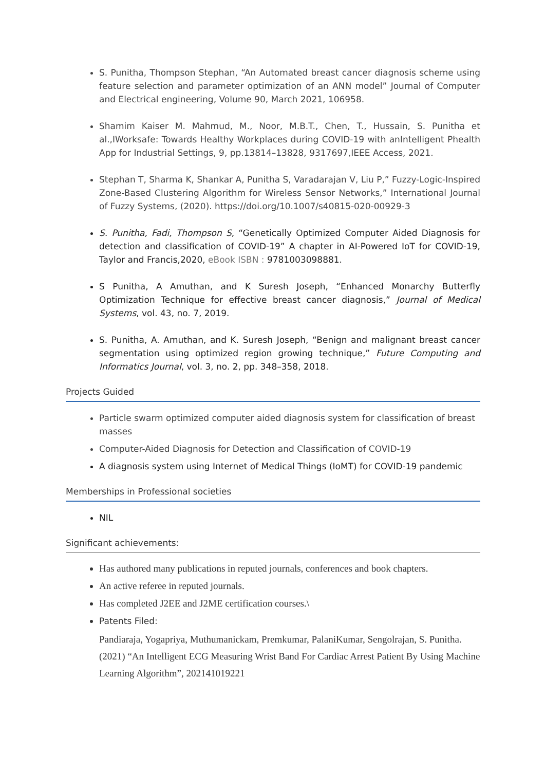S. Punitha, Thompson Stephan, “An Automated breast cancer diagnosis scheme using feature selection and parameter optimization of an ANN model” Journal of Computer and Electrical engineering, Volume 90, March 2021, 106958.
Shamim Kaiser M. Mahmud, M., Noor, M.B.T., Chen, T., Hussain, S. Punitha et al.,IWorksafe: Towards Healthy Workplaces during COVID-19 with anIntelligent Phealth App for Industrial Settings, 9, pp.13814–13828, 9317697,IEEE Access, 2021.
Stephan T, Sharma K, Shankar A, Punitha S, Varadarajan V, Liu P,” Fuzzy-Logic-Inspired Zone-Based Clustering Algorithm for Wireless Sensor Networks,” International Journal of Fuzzy Systems, (2020). https://doi.org/10.1007/s40815-020-00929-3
S. Punitha, Fadi, Thompson S, “Genetically Optimized Computer Aided Diagnosis for detection and classification of COVID-19” A chapter in AI-Powered IoT for COVID-19, Taylor and Francis,2020, eBook ISBN : 9781003098881.
S Punitha, A Amuthan, and K Suresh Joseph, “Enhanced Monarchy Butterfly Optimization Technique for effective breast cancer diagnosis,” Journal of Medical Systems, vol. 43, no. 7, 2019.
S. Punitha, A. Amuthan, and K. Suresh Joseph, “Benign and malignant breast cancer segmentation using optimized region growing technique,” Future Computing and Informatics Journal, vol. 3, no. 2, pp. 348–358, 2018.
Projects Guided
Particle swarm optimized computer aided diagnosis system for classification of breast masses
Computer-Aided Diagnosis for Detection and Classification of COVID-19
A diagnosis system using Internet of Medical Things (IoMT) for COVID-19 pandemic
Memberships in Professional societies
NIL
Significant achievements:
Has authored many publications in reputed journals, conferences and book chapters.
An active referee in reputed journals.
Has completed J2EE and J2ME certification courses.\
Patents Filed:
Pandiaraja, Yogapriya, Muthumanickam, Premkumar, PalaniKumar, Sengolrajan, S. Punitha.(2021) “An Intelligent ECG Measuring Wrist Band For Cardiac Arrest Patient By Using Machine Learning Algorithm”, 202141019221